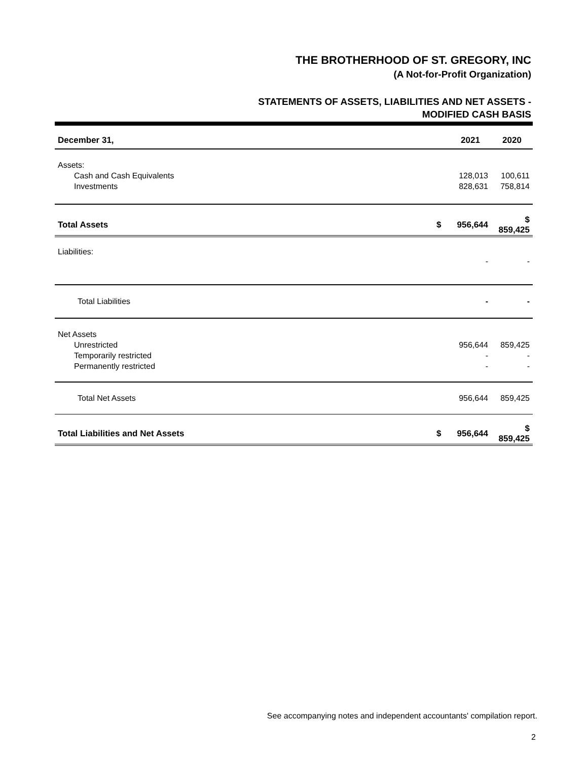THE BROTHERHOOD OF ST. GREGORY, INC
(A Not-for-Profit Organization)
STATEMENTS OF ASSETS, LIABILITIES AND NET ASSETS -
MODIFIED CASH BASIS
| December 31, | | 2021 | 2020 |
| --- | --- | --- | --- |
| Assets: | | | |
| Cash and Cash Equivalents | | 128,013 | 100,611 |
| Investments | | 828,631 | 758,814 |
| Total Assets | $ | 956,644 | $ 859,425 |
| Liabilities: | | | |
| | | - | - |
| Total Liabilities | | - | - |
| Net Assets | | | |
| Unrestricted | | 956,644 | 859,425 |
| Temporarily restricted | | - | - |
| Permanently restricted | | - | - |
| Total Net Assets | | 956,644 | 859,425 |
| Total Liabilities and Net Assets | $ | 956,644 | $ 859,425 |
See accompanying notes and independent accountants' compilation report.
2